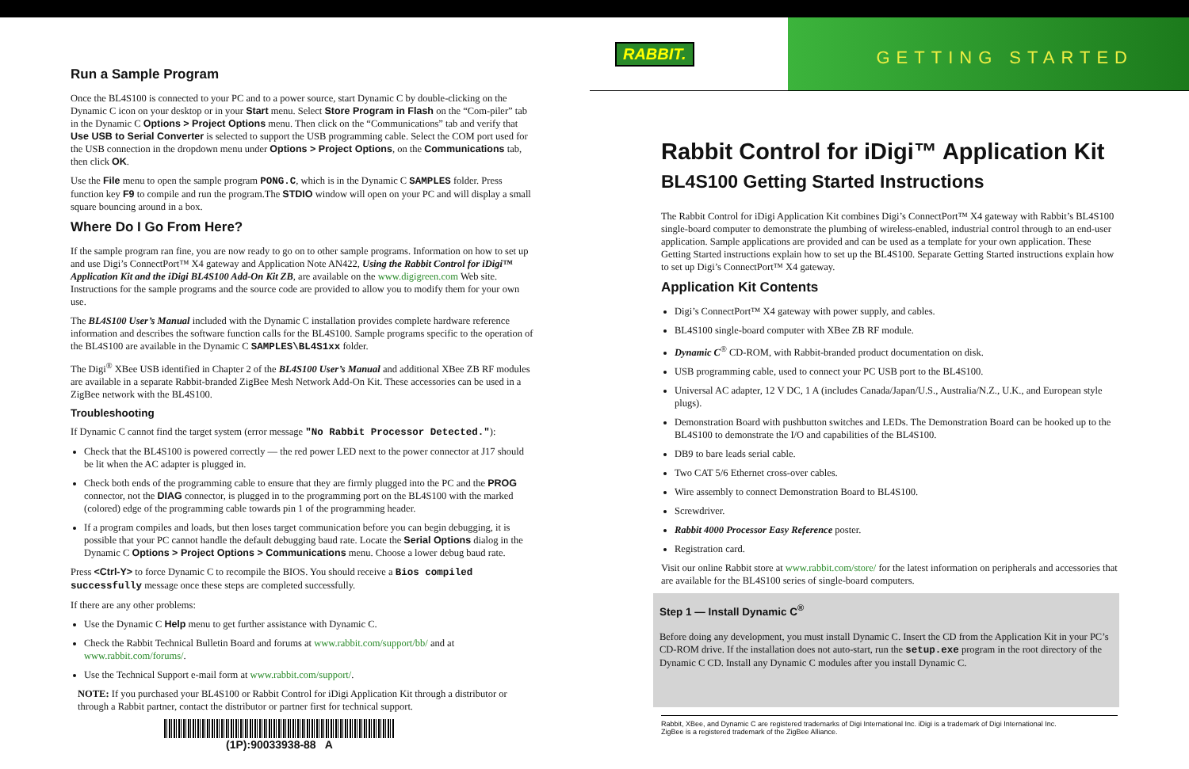Run a Sample Program
Once the BL4S100 is connected to your PC and to a power source, start Dynamic C by double-clicking on the Dynamic C icon on your desktop or in your Start menu. Select Store Program in Flash on the “Com-piler” tab in the Dynamic C Options > Project Options menu. Then click on the “Communications” tab and verify that Use USB to Serial Converter is selected to support the USB programming cable. Select the COM port used for the USB connection in the dropdown menu under Options > Project Options, on the Communications tab, then click OK.
Use the File menu to open the sample program PONG.C, which is in the Dynamic C SAMPLES folder. Press function key F9 to compile and run the program.The STDIO window will open on your PC and will display a small square bouncing around in a box.
Where Do I Go From Here?
If the sample program ran fine, you are now ready to go on to other sample programs. Information on how to set up and use Digi’s ConnectPort™ X4 gateway and Application Note AN422, Using the Rabbit Control for iDigi™ Application Kit and the iDigi BL4S100 Add-On Kit ZB, are available on the www.digigreen.com Web site. Instructions for the sample programs and the source code are provided to allow you to modify them for your own use.
The BL4S100 User’s Manual included with the Dynamic C installation provides complete hardware reference information and describes the software function calls for the BL4S100. Sample programs specific to the operation of the BL4S100 are available in the Dynamic C SAMPLES\BL4S1xx folder.
The Digi<sup>®</sup> XBee USB identified in Chapter 2 of the BL4S100 User’s Manual and additional XBee ZB RF modules are available in a separate Rabbit-branded ZigBee Mesh Network Add-On Kit. These accessories can be used in a ZigBee network with the BL4S100.
Troubleshooting
If Dynamic C cannot find the target system (error message "No Rabbit Processor Detected."):
Check that the BL4S100 is powered correctly — the red power LED next to the power connector at J17 should be lit when the AC adapter is plugged in.
Check both ends of the programming cable to ensure that they are firmly plugged into the PC and the PROG connector, not the DIAG connector, is plugged in to the programming port on the BL4S100 with the marked (colored) edge of the programming cable towards pin 1 of the programming header.
If a program compiles and loads, but then loses target communication before you can begin debugging, it is possible that your PC cannot handle the default debugging baud rate. Locate the Serial Options dialog in the Dynamic C Options > Project Options > Communications menu. Choose a lower debug baud rate.
Press <Ctrl-Y> to force Dynamic C to recompile the BIOS. You should receive a Bios compiled successfully message once these steps are completed successfully.
If there are any other problems:
Use the Dynamic C Help menu to get further assistance with Dynamic C.
Check the Rabbit Technical Bulletin Board and forums at www.rabbit.com/support/bb/ and at www.rabbit.com/forums/.
Use the Technical Support e-mail form at www.rabbit.com/support/.
NOTE: If you purchased your BL4S100 or Rabbit Control for iDigi Application Kit through a distributor or through a Rabbit partner, contact the distributor or partner first for technical support.
(1P):90033938-88 A
RABBIT.
GETTING STARTED
Rabbit Control for iDigi™ Application Kit
BL4S100 Getting Started Instructions
The Rabbit Control for iDigi Application Kit combines Digi’s ConnectPort™ X4 gateway with Rabbit’s BL4S100 single-board computer to demonstrate the plumbing of wireless-enabled, industrial control through to an end-user application. Sample applications are provided and can be used as a template for your own application. These Getting Started instructions explain how to set up the BL4S100. Separate Getting Started instructions explain how to set up Digi’s ConnectPort™ X4 gateway.
Application Kit Contents
Digi’s ConnectPort™ X4 gateway with power supply, and cables.
BL4S100 single-board computer with XBee ZB RF module.
Dynamic C<sup>®</sup> CD-ROM, with Rabbit-branded product documentation on disk.
USB programming cable, used to connect your PC USB port to the BL4S100.
Universal AC adapter, 12 V DC, 1 A (includes Canada/Japan/U.S., Australia/N.Z., U.K., and European style plugs).
Demonstration Board with pushbutton switches and LEDs. The Demonstration Board can be hooked up to the BL4S100 to demonstrate the I/O and capabilities of the BL4S100.
DB9 to bare leads serial cable.
Two CAT 5/6 Ethernet cross-over cables.
Wire assembly to connect Demonstration Board to BL4S100.
Screwdriver.
Rabbit 4000 Processor Easy Reference poster.
Registration card.
Visit our online Rabbit store at www.rabbit.com/store/ for the latest information on peripherals and accessories that are available for the BL4S100 series of single-board computers.
Step 1 — Install Dynamic C<sup>®</sup>
Before doing any development, you must install Dynamic C. Insert the CD from the Application Kit in your PC’s CD-ROM drive. If the installation does not auto-start, run the setup.exe program in the root directory of the Dynamic C CD. Install any Dynamic C modules after you install Dynamic C.
Rabbit, XBee, and Dynamic C are registered trademarks of Digi International Inc. iDigi is a trademark of Digi International Inc.
ZigBee is a registered trademark of the ZigBee Alliance.